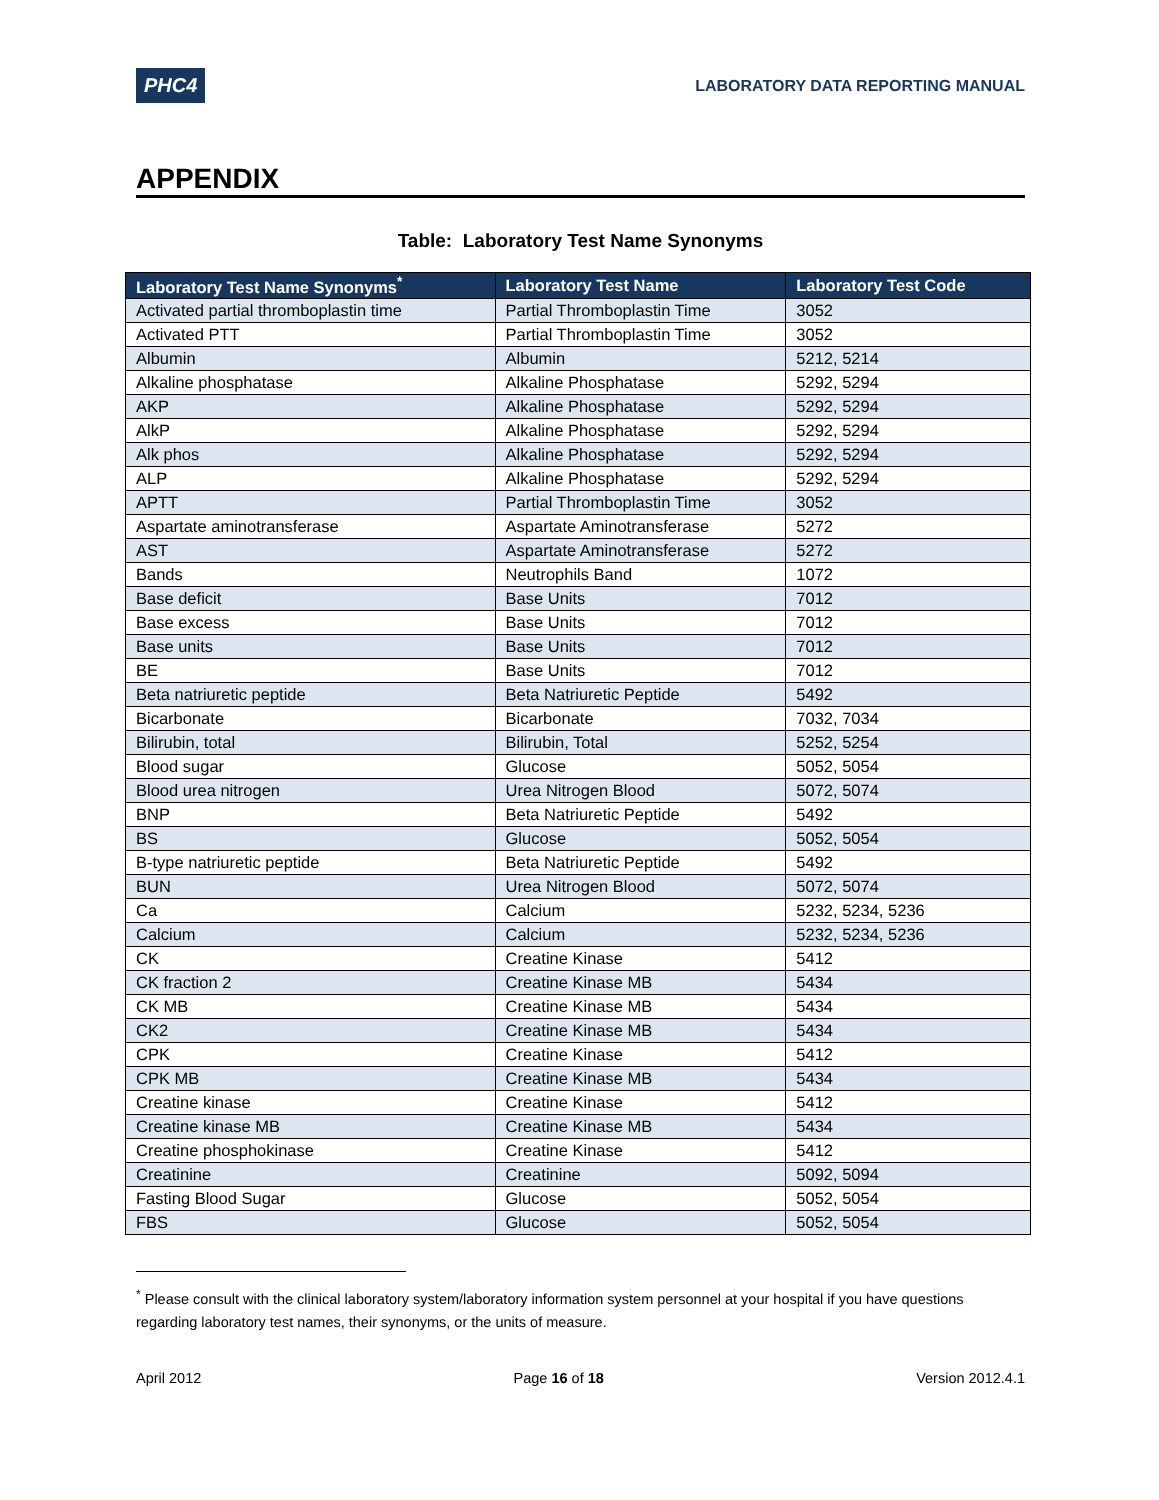PHC4
LABORATORY DATA REPORTING MANUAL
APPENDIX
Table: Laboratory Test Name Synonyms
| Laboratory Test Name Synonyms<sup>*</sup> | Laboratory Test Name | Laboratory Test Code |
| --- | --- | --- |
| Activated partial thromboplastin time | Partial Thromboplastin Time | 3052 |
| Activated PTT | Partial Thromboplastin Time | 3052 |
| Albumin | Albumin | 5212, 5214 |
| Alkaline phosphatase | Alkaline Phosphatase | 5292, 5294 |
| AKP | Alkaline Phosphatase | 5292, 5294 |
| AlkP | Alkaline Phosphatase | 5292, 5294 |
| Alk phos | Alkaline Phosphatase | 5292, 5294 |
| ALP | Alkaline Phosphatase | 5292, 5294 |
| APTT | Partial Thromboplastin Time | 3052 |
| Aspartate aminotransferase | Aspartate Aminotransferase | 5272 |
| AST | Aspartate Aminotransferase | 5272 |
| Bands | Neutrophils Band | 1072 |
| Base deficit | Base Units | 7012 |
| Base excess | Base Units | 7012 |
| Base units | Base Units | 7012 |
| BE | Base Units | 7012 |
| Beta natriuretic peptide | Beta Natriuretic Peptide | 5492 |
| Bicarbonate | Bicarbonate | 7032, 7034 |
| Bilirubin, total | Bilirubin, Total | 5252, 5254 |
| Blood sugar | Glucose | 5052, 5054 |
| Blood urea nitrogen | Urea Nitrogen Blood | 5072, 5074 |
| BNP | Beta Natriuretic Peptide | 5492 |
| BS | Glucose | 5052, 5054 |
| B-type natriuretic peptide | Beta Natriuretic Peptide | 5492 |
| BUN | Urea Nitrogen Blood | 5072, 5074 |
| Ca | Calcium | 5232, 5234, 5236 |
| Calcium | Calcium | 5232, 5234, 5236 |
| CK | Creatine Kinase | 5412 |
| CK fraction 2 | Creatine Kinase MB | 5434 |
| CK MB | Creatine Kinase MB | 5434 |
| CK2 | Creatine Kinase MB | 5434 |
| CPK | Creatine Kinase | 5412 |
| CPK MB | Creatine Kinase MB | 5434 |
| Creatine kinase | Creatine Kinase | 5412 |
| Creatine kinase MB | Creatine Kinase MB | 5434 |
| Creatine phosphokinase | Creatine Kinase | 5412 |
| Creatinine | Creatinine | 5092, 5094 |
| Fasting Blood Sugar | Glucose | 5052, 5054 |
| FBS | Glucose | 5052, 5054 |
<sup>*</sup> Please consult with the clinical laboratory system/laboratory information system personnel at your hospital if you have questions regarding laboratory test names, their synonyms, or the units of measure.
April 2012 Page 16 of 18 Version 2012.4.1